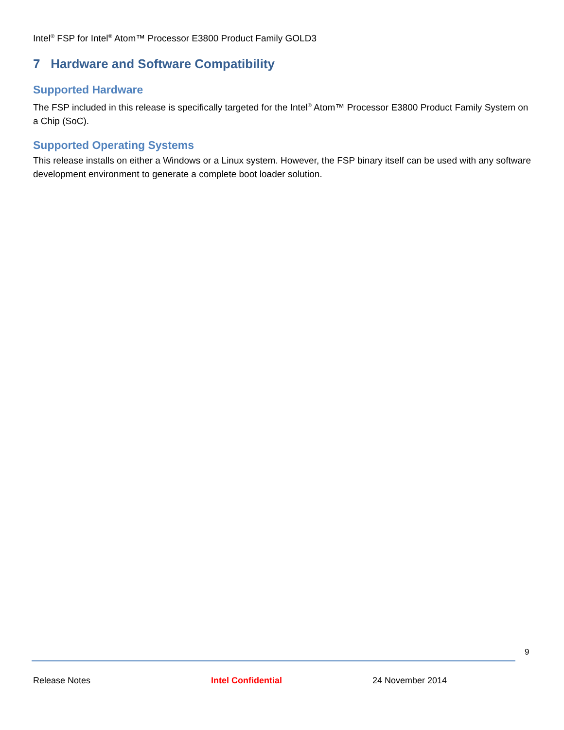Intel<sup>®</sup> FSP for Intel<sup>®</sup> Atom™ Processor E3800 Product Family GOLD3
7 Hardware and Software Compatibility
Supported Hardware
The FSP included in this release is specifically targeted for the Intel<sup>®</sup> Atom™ Processor E3800 Product Family System on a Chip (SoC).
Supported Operating Systems
This release installs on either a Windows or a Linux system. However, the FSP binary itself can be used with any software development environment to generate a complete boot loader solution.
9
Release Notes Intel Confidential 24 November 2014